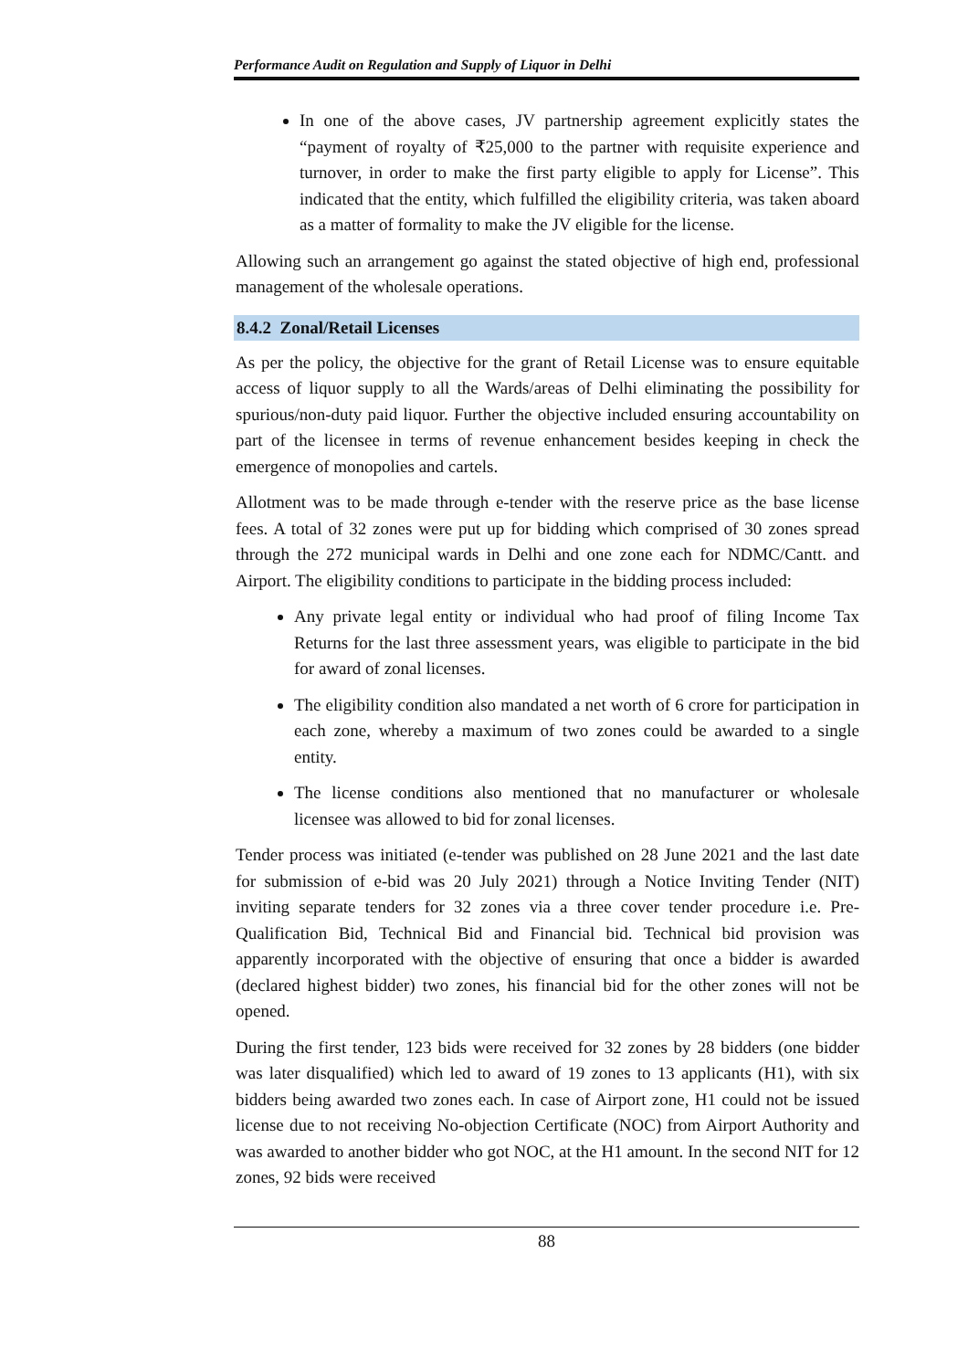Performance Audit on Regulation and Supply of Liquor in Delhi
In one of the above cases, JV partnership agreement explicitly states the “payment of royalty of ₹25,000 to the partner with requisite experience and turnover, in order to make the first party eligible to apply for License”. This indicated that the entity, which fulfilled the eligibility criteria, was taken aboard as a matter of formality to make the JV eligible for the license.
Allowing such an arrangement go against the stated objective of high end, professional management of the wholesale operations.
8.4.2 Zonal/Retail Licenses
As per the policy, the objective for the grant of Retail License was to ensure equitable access of liquor supply to all the Wards/areas of Delhi eliminating the possibility for spurious/non-duty paid liquor. Further the objective included ensuring accountability on part of the licensee in terms of revenue enhancement besides keeping in check the emergence of monopolies and cartels.
Allotment was to be made through e-tender with the reserve price as the base license fees. A total of 32 zones were put up for bidding which comprised of 30 zones spread through the 272 municipal wards in Delhi and one zone each for NDMC/Cantt. and Airport. The eligibility conditions to participate in the bidding process included:
Any private legal entity or individual who had proof of filing Income Tax Returns for the last three assessment years, was eligible to participate in the bid for award of zonal licenses.
The eligibility condition also mandated a net worth of 6 crore for participation in each zone, whereby a maximum of two zones could be awarded to a single entity.
The license conditions also mentioned that no manufacturer or wholesale licensee was allowed to bid for zonal licenses.
Tender process was initiated (e-tender was published on 28 June 2021 and the last date for submission of e-bid was 20 July 2021) through a Notice Inviting Tender (NIT) inviting separate tenders for 32 zones via a three cover tender procedure i.e. Pre-Qualification Bid, Technical Bid and Financial bid. Technical bid provision was apparently incorporated with the objective of ensuring that once a bidder is awarded (declared highest bidder) two zones, his financial bid for the other zones will not be opened.
During the first tender, 123 bids were received for 32 zones by 28 bidders (one bidder was later disqualified) which led to award of 19 zones to 13 applicants (H1), with six bidders being awarded two zones each. In case of Airport zone, H1 could not be issued license due to not receiving No-objection Certificate (NOC) from Airport Authority and was awarded to another bidder who got NOC, at the H1 amount. In the second NIT for 12 zones, 92 bids were received
88